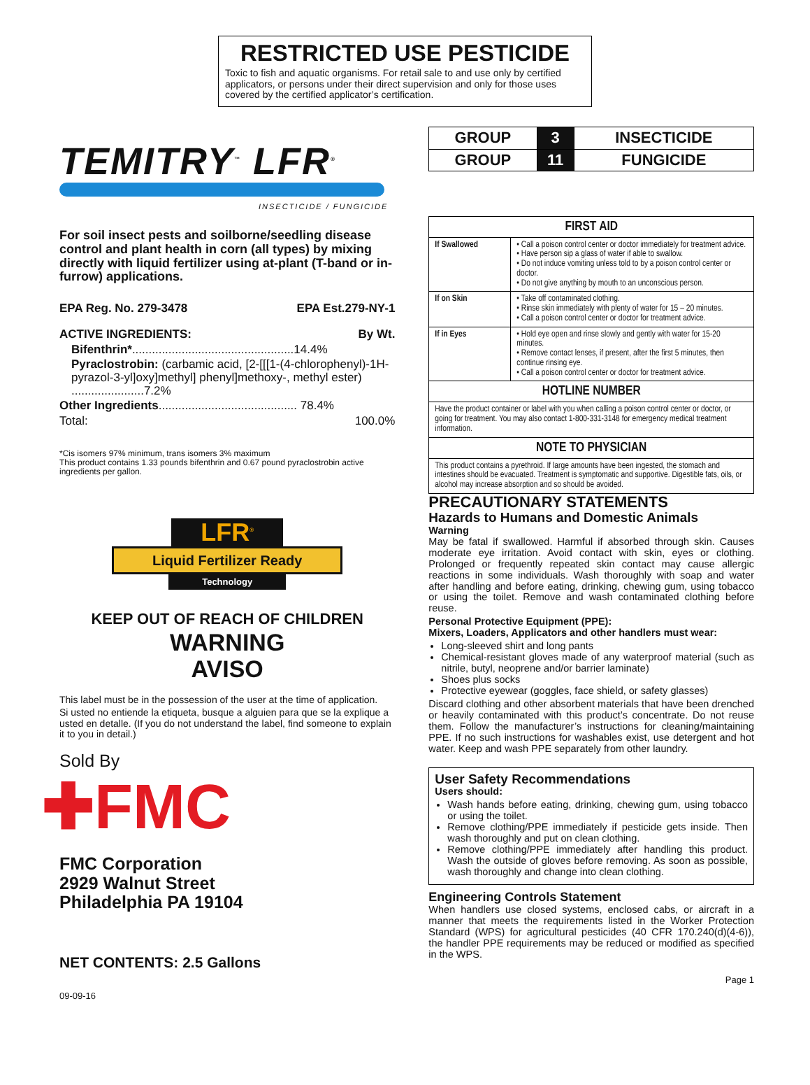RESTRICTED USE PESTICIDE
Toxic to fish and aquatic organisms. For retail sale to and use only by certified applicators, or persons under their direct supervision and only for those uses covered by the certified applicator’s certification.
TEMITRY<sup>™</sup> LFR<sup>®</sup>
INSECTICIDE / FUNGICIDE
For soil insect pests and soilborne/seedling disease control and plant health in corn (all types) by mixing directly with liquid fertilizer using at-plant (T-band or in-furrow) applications.
EPA Reg. No. 279-3478 EPA Est.279-NY-1
ACTIVE INGREDIENTS: By Wt.
Bifenthrin*.................................................14.4%
Pyraclostrobin: (carbamic acid, [2-[[[1-(4-chlorophenyl)-1H-pyrazol-3-yl]oxy]methyl] phenyl]methoxy-, methyl ester) ......................7.2%
Other Ingredients.......................................... 78.4%
Total: 100.0%
*Cis isomers 97% minimum, trans isomers 3% maximum
This product contains 1.33 pounds bifenthrin and 0.67 pound pyraclostrobin active ingredients per gallon.
LFR<sup>®</sup>
Liquid Fertilizer Ready
Technology
KEEP OUT OF REACH OF CHILDREN
WARNING
AVISO
This label must be in the possession of the user at the time of application.
Si usted no entiende la etiqueta, busque a alguien para que se la explique a usted en detalle. (If you do not understand the label, find someone to explain it to you in detail.)
Sold By
✚FMC
FMC Corporation
2929 Walnut Street
Philadelphia PA 19104
NET CONTENTS: 2.5 Gallons
09-09-16
| GROUP | 3 | INSECTICIDE |
| GROUP | 11 | FUNGICIDE |
| FIRST AID | |
| --- | --- |
| If Swallowed | • Call a poison control center or doctor immediately for treatment advice. • Have person sip a glass of water if able to swallow. • Do not induce vomiting unless told to by a poison control center or doctor. • Do not give anything by mouth to an unconscious person. |
| If on Skin | • Take off contaminated clothing. • Rinse skin immediately with plenty of water for 15 – 20 minutes. • Call a poison control center or doctor for treatment advice. |
| If in Eyes | • Hold eye open and rinse slowly and gently with water for 15-20 minutes. • Remove contact lenses, if present, after the first 5 minutes, then continue rinsing eye. • Call a poison control center or doctor for treatment advice. |
| HOTLINE NUMBER | |
| Have the product container or label with you when calling a poison control center or doctor, or going for treatment. You may also contact 1-800-331-3148 for emergency medical treatment information. | |
| NOTE TO PHYSICIAN | |
| This product contains a pyrethroid. If large amounts have been ingested, the stomach and intestines should be evacuated. Treatment is symptomatic and supportive. Digestible fats, oils, or alcohol may increase absorption and so should be avoided. | |
PRECAUTIONARY STATEMENTS
Hazards to Humans and Domestic Animals
Warning
May be fatal if swallowed. Harmful if absorbed through skin. Causes moderate eye irritation. Avoid contact with skin, eyes or clothing. Prolonged or frequently repeated skin contact may cause allergic reactions in some individuals. Wash thoroughly with soap and water after handling and before eating, drinking, chewing gum, using tobacco or using the toilet. Remove and wash contaminated clothing before reuse.
Personal Protective Equipment (PPE):
Mixers, Loaders, Applicators and other handlers must wear:
Long-sleeved shirt and long pants
Chemical-resistant gloves made of any waterproof material (such as nitrile, butyl, neoprene and/or barrier laminate)
Shoes plus socks
Protective eyewear (goggles, face shield, or safety glasses)
Discard clothing and other absorbent materials that have been drenched or heavily contaminated with this product’s concentrate. Do not reuse them. Follow the manufacturer’s instructions for cleaning/maintaining PPE. If no such instructions for washables exist, use detergent and hot water. Keep and wash PPE separately from other laundry.
User Safety Recommendations
Users should:
Wash hands before eating, drinking, chewing gum, using tobacco or using the toilet.
Remove clothing/PPE immediately if pesticide gets inside. Then wash thoroughly and put on clean clothing.
Remove clothing/PPE immediately after handling this product. Wash the outside of gloves before removing. As soon as possible, wash thoroughly and change into clean clothing.
Engineering Controls Statement
When handlers use closed systems, enclosed cabs, or aircraft in a manner that meets the requirements listed in the Worker Protection Standard (WPS) for agricultural pesticides (40 CFR 170.240(d)(4-6)), the handler PPE requirements may be reduced or modified as specified in the WPS.
Page 1